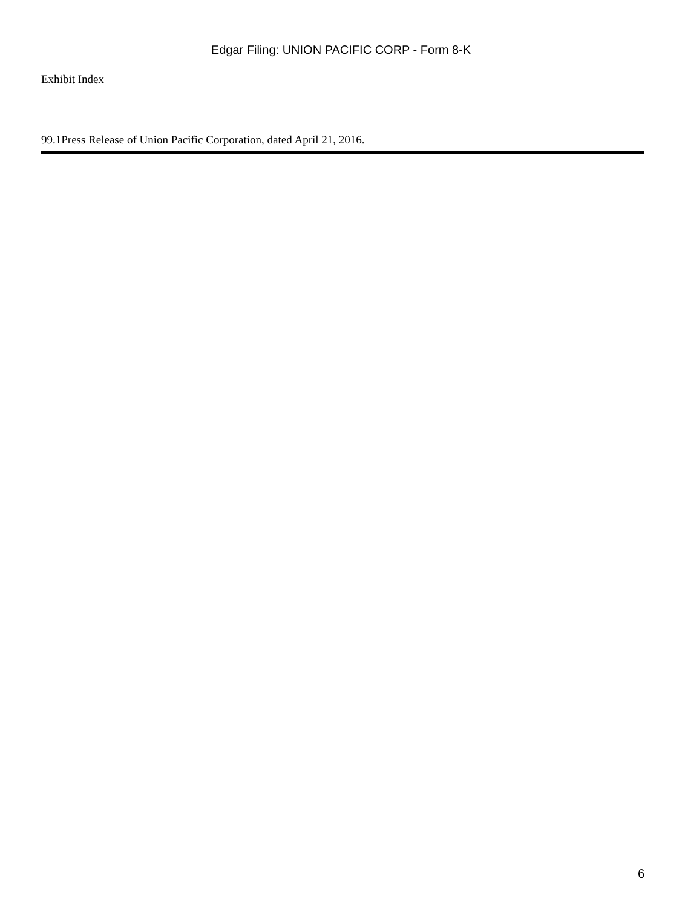Edgar Filing: UNION PACIFIC CORP - Form 8-K
Exhibit Index
99.1Press Release of Union Pacific Corporation, dated April 21, 2016.
6